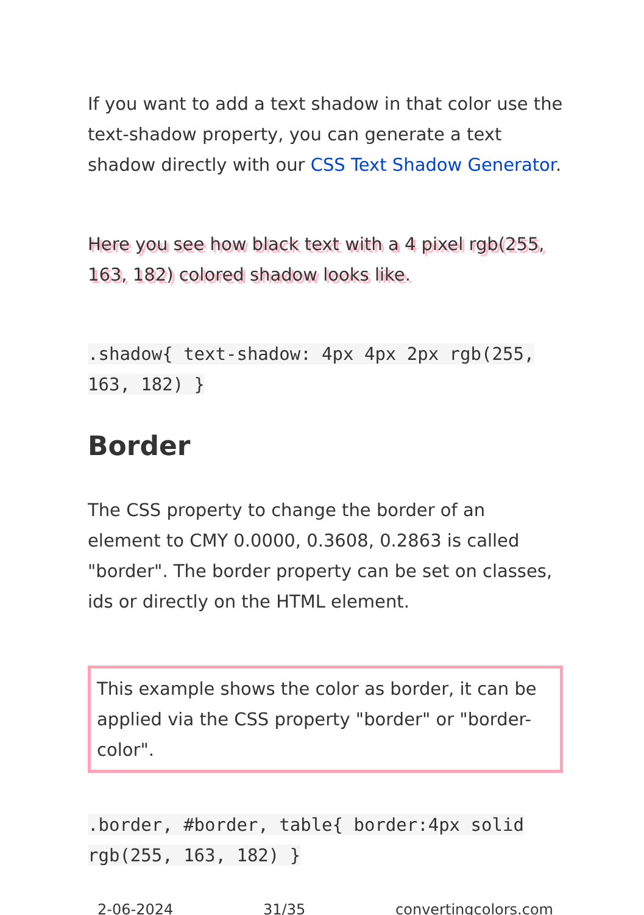If you want to add a text shadow in that color use the text-shadow property, you can generate a text shadow directly with our CSS Text Shadow Generator.
Here you see how black text with a 4 pixel rgb(255, 163, 182) colored shadow looks like.
.shadow{ text-shadow: 4px 4px 2px rgb(255, 163, 182) }
Border
The CSS property to change the border of an element to CMY 0.0000, 0.3608, 0.2863 is called "border". The border property can be set on classes, ids or directly on the HTML element.
This example shows the color as border, it can be applied via the CSS property "border" or "border-color".
.border, #border, table{ border:4px solid rgb(255, 163, 182) }
2-06-2024 31/35 convertingcolors.com